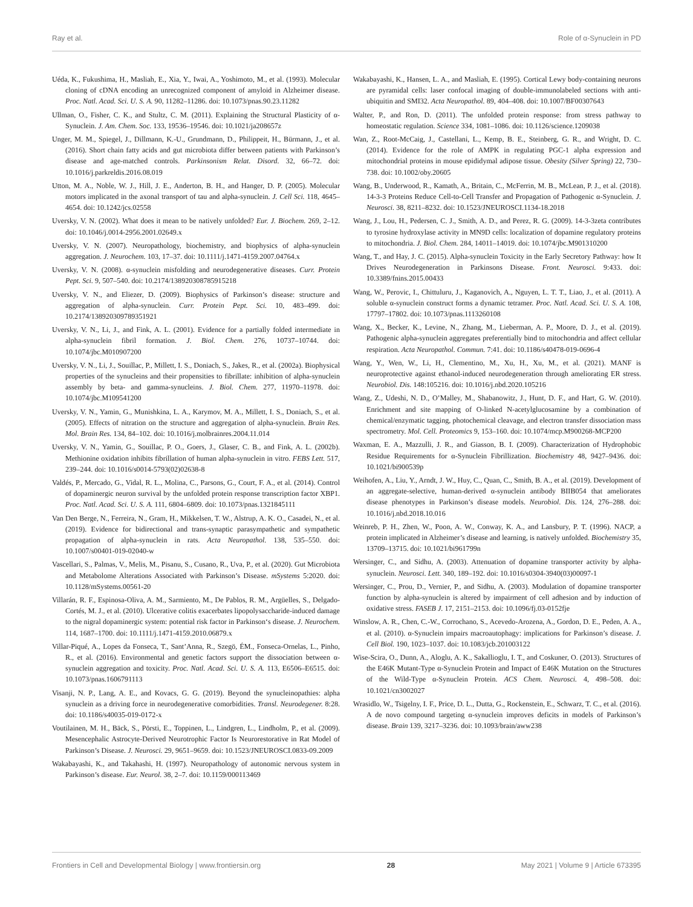Ray et al. Role of α-Synuclein in PD
Uéda, K., Fukushima, H., Masliah, E., Xia, Y., Iwai, A., Yoshimoto, M., et al. (1993). Molecular cloning of cDNA encoding an unrecognized component of amyloid in Alzheimer disease. Proc. Natl. Acad. Sci. U. S. A. 90, 11282–11286. doi: 10.1073/pnas.90.23.11282
Ullman, O., Fisher, C. K., and Stultz, C. M. (2011). Explaining the Structural Plasticity of α-Synuclein. J. Am. Chem. Soc. 133, 19536–19546. doi: 10.1021/ja208657z
Unger, M. M., Spiegel, J., Dillmann, K.-U., Grundmann, D., Philippeit, H., Bürmann, J., et al. (2016). Short chain fatty acids and gut microbiota differ between patients with Parkinson’s disease and age-matched controls. Parkinsonism Relat. Disord. 32, 66–72. doi: 10.1016/j.parkreldis.2016.08.019
Utton, M. A., Noble, W. J., Hill, J. E., Anderton, B. H., and Hanger, D. P. (2005). Molecular motors implicated in the axonal transport of tau and alpha-synuclein. J. Cell Sci. 118, 4645–4654. doi: 10.1242/jcs.02558
Uversky, V. N. (2002). What does it mean to be natively unfolded? Eur. J. Biochem. 269, 2–12. doi: 10.1046/j.0014-2956.2001.02649.x
Uversky, V. N. (2007). Neuropathology, biochemistry, and biophysics of alpha-synuclein aggregation. J. Neurochem. 103, 17–37. doi: 10.1111/j.1471-4159.2007.04764.x
Uversky, V. N. (2008). α-synuclein misfolding and neurodegenerative diseases. Curr. Protein Pept. Sci. 9, 507–540. doi: 10.2174/138920308785915218
Uversky, V. N., and Eliezer, D. (2009). Biophysics of Parkinson’s disease: structure and aggregation of alpha-synuclein. Curr. Protein Pept. Sci. 10, 483–499. doi: 10.2174/138920309789351921
Uversky, V. N., Li, J., and Fink, A. L. (2001). Evidence for a partially folded intermediate in alpha-synuclein fibril formation. J. Biol. Chem. 276, 10737–10744. doi: 10.1074/jbc.M010907200
Uversky, V. N., Li, J., Souillac, P., Millett, I. S., Doniach, S., Jakes, R., et al. (2002a). Biophysical properties of the synucleins and their propensities to fibrillate: inhibition of alpha-synuclein assembly by beta- and gamma-synucleins. J. Biol. Chem. 277, 11970–11978. doi: 10.1074/jbc.M109541200
Uversky, V. N., Yamin, G., Munishkina, L. A., Karymov, M. A., Millett, I. S., Doniach, S., et al. (2005). Effects of nitration on the structure and aggregation of alpha-synuclein. Brain Res. Mol. Brain Res. 134, 84–102. doi: 10.1016/j.molbrainres.2004.11.014
Uversky, V. N., Yamin, G., Souillac, P. O., Goers, J., Glaser, C. B., and Fink, A. L. (2002b). Methionine oxidation inhibits fibrillation of human alpha-synuclein in vitro. FEBS Lett. 517, 239–244. doi: 10.1016/s0014-5793(02)02638-8
Valdés, P., Mercado, G., Vidal, R. L., Molina, C., Parsons, G., Court, F. A., et al. (2014). Control of dopaminergic neuron survival by the unfolded protein response transcription factor XBP1. Proc. Natl. Acad. Sci. U. S. A. 111, 6804–6809. doi: 10.1073/pnas.1321845111
Van Den Berge, N., Ferreira, N., Gram, H., Mikkelsen, T. W., Alstrup, A. K. O., Casadei, N., et al. (2019). Evidence for bidirectional and trans-synaptic parasympathetic and sympathetic propagation of alpha-synuclein in rats. Acta Neuropathol. 138, 535–550. doi: 10.1007/s00401-019-02040-w
Vascellari, S., Palmas, V., Melis, M., Pisanu, S., Cusano, R., Uva, P., et al. (2020). Gut Microbiota and Metabolome Alterations Associated with Parkinson’s Disease. mSystems 5:2020. doi: 10.1128/mSystems.00561-20
Villarán, R. F., Espinosa-Oliva, A. M., Sarmiento, M., De Pablos, R. M., Argüelles, S., Delgado-Cortés, M. J., et al. (2010). Ulcerative colitis exacerbates lipopolysaccharide-induced damage to the nigral dopaminergic system: potential risk factor in Parkinson‘s disease. J. Neurochem. 114, 1687–1700. doi: 10.1111/j.1471-4159.2010.06879.x
Villar-Piqué, A., Lopes da Fonseca, T., Sant’Anna, R., Szegö, ÉM., Fonseca-Ornelas, L., Pinho, R., et al. (2016). Environmental and genetic factors support the dissociation between α-synuclein aggregation and toxicity. Proc. Natl. Acad. Sci. U. S. A. 113, E6506–E6515. doi: 10.1073/pnas.1606791113
Visanji, N. P., Lang, A. E., and Kovacs, G. G. (2019). Beyond the synucleinopathies: alpha synuclein as a driving force in neurodegenerative comorbidities. Transl. Neurodegener. 8:28. doi: 10.1186/s40035-019-0172-x
Voutilainen, M. H., Bäck, S., Pörsti, E., Toppinen, L., Lindgren, L., Lindholm, P., et al. (2009). Mesencephalic Astrocyte-Derived Neurotrophic Factor Is Neurorestorative in Rat Model of Parkinson’s Disease. J. Neurosci. 29, 9651–9659. doi: 10.1523/JNEUROSCI.0833-09.2009
Wakabayashi, K., and Takahashi, H. (1997). Neuropathology of autonomic nervous system in Parkinson’s disease. Eur. Neurol. 38, 2–7. doi: 10.1159/000113469
Wakabayashi, K., Hansen, L. A., and Masliah, E. (1995). Cortical Lewy body-containing neurons are pyramidal cells: laser confocal imaging of double-immunolabeled sections with anti-ubiquitin and SMI32. Acta Neuropathol. 89, 404–408. doi: 10.1007/BF00307643
Walter, P., and Ron, D. (2011). The unfolded protein response: from stress pathway to homeostatic regulation. Science 334, 1081–1086. doi: 10.1126/science.1209038
Wan, Z., Root-McCaig, J., Castellani, L., Kemp, B. E., Steinberg, G. R., and Wright, D. C. (2014). Evidence for the role of AMPK in regulating PGC-1 alpha expression and mitochondrial proteins in mouse epididymal adipose tissue. Obesity (Silver Spring) 22, 730–738. doi: 10.1002/oby.20605
Wang, B., Underwood, R., Kamath, A., Britain, C., McFerrin, M. B., McLean, P. J., et al. (2018). 14-3-3 Proteins Reduce Cell-to-Cell Transfer and Propagation of Pathogenic α-Synuclein. J. Neurosci. 38, 8211–8232. doi: 10.1523/JNEUROSCI.1134-18.2018
Wang, J., Lou, H., Pedersen, C. J., Smith, A. D., and Perez, R. G. (2009). 14-3-3zeta contributes to tyrosine hydroxylase activity in MN9D cells: localization of dopamine regulatory proteins to mitochondria. J. Biol. Chem. 284, 14011–14019. doi: 10.1074/jbc.M901310200
Wang, T., and Hay, J. C. (2015). Alpha-synuclein Toxicity in the Early Secretory Pathway: how It Drives Neurodegeneration in Parkinsons Disease. Front. Neurosci. 9:433. doi: 10.3389/fnins.2015.00433
Wang, W., Perovic, I., Chittuluru, J., Kaganovich, A., Nguyen, L. T. T., Liao, J., et al. (2011). A soluble α-synuclein construct forms a dynamic tetramer. Proc. Natl. Acad. Sci. U. S. A. 108, 17797–17802. doi: 10.1073/pnas.1113260108
Wang, X., Becker, K., Levine, N., Zhang, M., Lieberman, A. P., Moore, D. J., et al. (2019). Pathogenic alpha-synuclein aggregates preferentially bind to mitochondria and affect cellular respiration. Acta Neuropathol. Commun. 7:41. doi: 10.1186/s40478-019-0696-4
Wang, Y., Wen, W., Li, H., Clementino, M., Xu, H., Xu, M., et al. (2021). MANF is neuroprotective against ethanol-induced neurodegeneration through ameliorating ER stress. Neurobiol. Dis. 148:105216. doi: 10.1016/j.nbd.2020.105216
Wang, Z., Udeshi, N. D., O’Malley, M., Shabanowitz, J., Hunt, D. F., and Hart, G. W. (2010). Enrichment and site mapping of O-linked N-acetylglucosamine by a combination of chemical/enzymatic tagging, photochemical cleavage, and electron transfer dissociation mass spectrometry. Mol. Cell. Proteomics 9, 153–160. doi: 10.1074/mcp.M900268-MCP200
Waxman, E. A., Mazzulli, J. R., and Giasson, B. I. (2009). Characterization of Hydrophobic Residue Requirements for α-Synuclein Fibrillization. Biochemistry 48, 9427–9436. doi: 10.1021/bi900539p
Weihofen, A., Liu, Y., Arndt, J. W., Huy, C., Quan, C., Smith, B. A., et al. (2019). Development of an aggregate-selective, human-derived α-synuclein antibody BIIB054 that ameliorates disease phenotypes in Parkinson’s disease models. Neurobiol. Dis. 124, 276–288. doi: 10.1016/j.nbd.2018.10.016
Weinreb, P. H., Zhen, W., Poon, A. W., Conway, K. A., and Lansbury, P. T. (1996). NACP, a protein implicated in Alzheimer’s disease and learning, is natively unfolded. Biochemistry 35, 13709–13715. doi: 10.1021/bi961799n
Wersinger, C., and Sidhu, A. (2003). Attenuation of dopamine transporter activity by alpha-synuclein. Neurosci. Lett. 340, 189–192. doi: 10.1016/s0304-3940(03)00097-1
Wersinger, C., Prou, D., Vernier, P., and Sidhu, A. (2003). Modulation of dopamine transporter function by alpha-synuclein is altered by impairment of cell adhesion and by induction of oxidative stress. FASEB J. 17, 2151–2153. doi: 10.1096/fj.03-0152fje
Winslow, A. R., Chen, C.-W., Corrochano, S., Acevedo-Arozena, A., Gordon, D. E., Peden, A. A., et al. (2010). α-Synuclein impairs macroautophagy: implications for Parkinson’s disease. J. Cell Biol. 190, 1023–1037. doi: 10.1083/jcb.201003122
Wise-Scira, O., Dunn, A., Aloglu, A. K., Sakallioglu, I. T., and Coskuner, O. (2013). Structures of the E46K Mutant-Type α-Synuclein Protein and Impact of E46K Mutation on the Structures of the Wild-Type α-Synuclein Protein. ACS Chem. Neurosci. 4, 498–508. doi: 10.1021/cn3002027
Wrasidlo, W., Tsigelny, I. F., Price, D. L., Dutta, G., Rockenstein, E., Schwarz, T. C., et al. (2016). A de novo compound targeting α-synuclein improves deficits in models of Parkinson’s disease. Brain 139, 3217–3236. doi: 10.1093/brain/aww238
Frontiers in Cell and Developmental Biology | www.frontiersin.org 28 May 2021 | Volume 9 | Article 673395